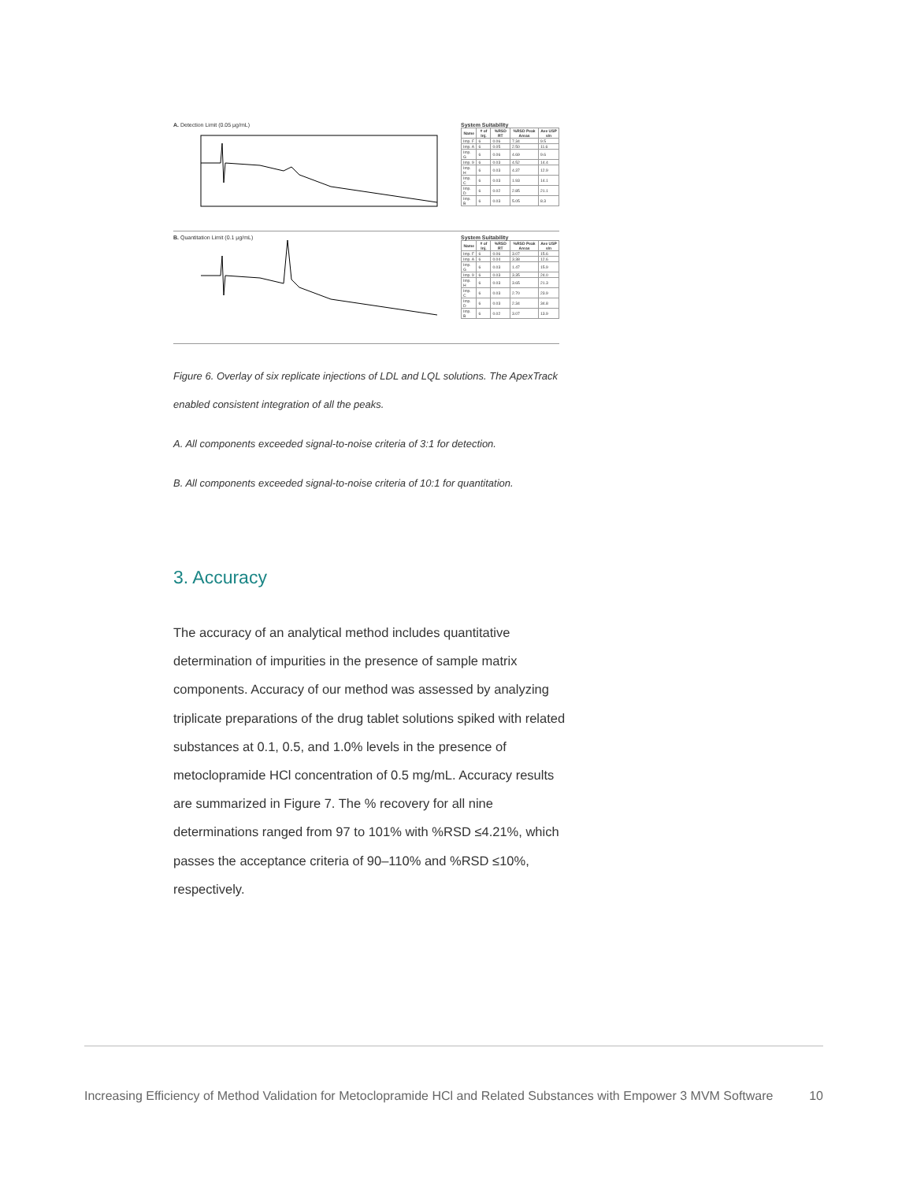A. Detection Limit (0.05 µg/mL)
System Suitability
| Name | # of Inj. | %RSD RT | %RSD Peak Areas | Ave USP s/n |
| --- | --- | --- | --- | --- |
| Imp. F | 6 | 0.06 | 7.34 | 9.5 |
| Imp. A | 6 | 0.05 | 2.50 | 11.6 |
| Imp. G | 6 | 0.06 | 4.69 | 9.6 |
| Imp. 9 | 6 | 0.03 | 4.52 | 14.4 |
| Imp. H | 6 | 0.03 | 4.37 | 12.9 |
| Imp. C | 6 | 0.03 | 1.93 | 14.1 |
| Imp. D | 6 | 0.02 | 2.85 | 21.1 |
| Imp. B | 6 | 0.03 | 5.05 | 8.3 |
B. Quantitation Limit (0.1 µg/mL)
System Suitability
| Name | # of Inj. | %RSD RT | %RSD Peak Areas | Ave USP s/n |
| --- | --- | --- | --- | --- |
| Imp. F | 6 | 0.06 | 3.07 | 15.6 |
| Imp. A | 6 | 0.04 | 3.38 | 12.6 |
| Imp. G | 6 | 0.03 | 1.47 | 15.9 |
| Imp. 9 | 6 | 0.03 | 3.35 | 24.0 |
| Imp. H | 6 | 0.03 | 3.65 | 21.3 |
| Imp. C | 6 | 0.03 | 2.70 | 23.9 |
| Imp. D | 6 | 0.03 | 2.34 | 34.8 |
| Imp. B | 6 | 0.02 | 3.07 | 13.9 |
Figure 6. Overlay of six replicate injections of LDL and LQL solutions. The ApexTrack enabled consistent integration of all the peaks.
A. All components exceeded signal-to-noise criteria of 3:1 for detection.
B. All components exceeded signal-to-noise criteria of 10:1 for quantitation.
3. Accuracy
The accuracy of an analytical method includes quantitative determination of impurities in the presence of sample matrix components. Accuracy of our method was assessed by analyzing triplicate preparations of the drug tablet solutions spiked with related substances at 0.1, 0.5, and 1.0% levels in the presence of metoclopramide HCl concentration of 0.5 mg/mL. Accuracy results are summarized in Figure 7. The % recovery for all nine determinations ranged from 97 to 101% with %RSD ≤4.21%, which passes the acceptance criteria of 90–110% and %RSD ≤10%, respectively.
Increasing Efficiency of Method Validation for Metoclopramide HCl and Related Substances with Empower 3 MVM Software 10